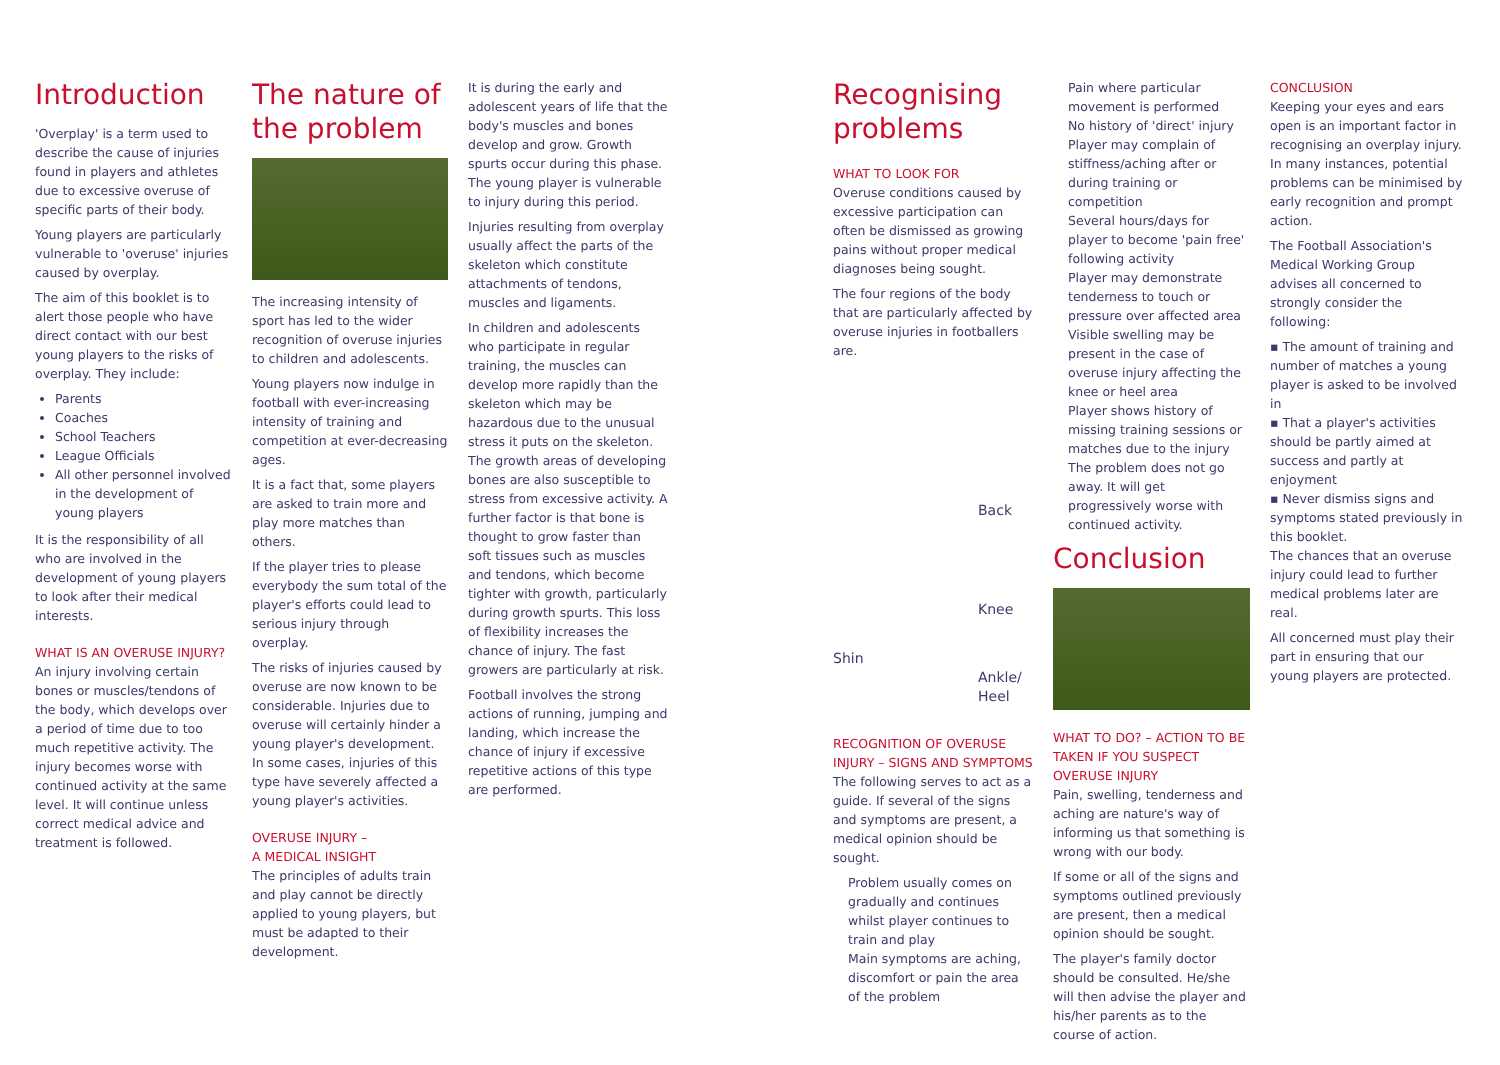Introduction
'Overplay' is a term used to describe the cause of injuries found in players and athletes due to excessive overuse of specific parts of their body.
Young players are particularly vulnerable to 'overuse' injuries caused by overplay.
The aim of this booklet is to alert those people who have direct contact with our best young players to the risks of overplay. They include:
Parents
Coaches
School Teachers
League Officials
All other personnel involved in the development of young players
It is the responsibility of all who are involved in the development of young players to look after their medical interests.
WHAT IS AN OVERUSE INJURY?
An injury involving certain bones or muscles/tendons of the body, which develops over a period of time due to too much repetitive activity. The injury becomes worse with continued activity at the same level. It will continue unless correct medical advice and treatment is followed.
The nature of the problem
The increasing intensity of sport has led to the wider recognition of overuse injuries to children and adolescents.
Young players now indulge in football with ever-increasing intensity of training and competition at ever-decreasing ages.
It is a fact that, some players are asked to train more and play more matches than others.
If the player tries to please everybody the sum total of the player's efforts could lead to serious injury through overplay.
The risks of injuries caused by overuse are now known to be considerable. Injuries due to overuse will certainly hinder a young player's development. In some cases, injuries of this type have severely affected a young player's activities.
OVERUSE INJURY –
A MEDICAL INSIGHT
The principles of adults train and play cannot be directly applied to young players, but must be adapted to their development.
It is during the early and adolescent years of life that the body's muscles and bones develop and grow. Growth spurts occur during this phase. The young player is vulnerable to injury during this period.
Injuries resulting from overplay usually affect the parts of the skeleton which constitute attachments of tendons, muscles and ligaments.
In children and adolescents who participate in regular training, the muscles can develop more rapidly than the skeleton which may be hazardous due to the unusual stress it puts on the skeleton. The growth areas of developing bones are also susceptible to stress from excessive activity. A further factor is that bone is thought to grow faster than soft tissues such as muscles and tendons, which become tighter with growth, particularly during growth spurts. This loss of flexibility increases the chance of injury. The fast growers are particularly at risk.
Football involves the strong actions of running, jumping and landing, which increase the chance of injury if excessive repetitive actions of this type are performed.
Recognising problems
WHAT TO LOOK FOR
Overuse conditions caused by excessive participation can often be dismissed as growing pains without proper medical diagnoses being sought.
The four regions of the body that are particularly affected by overuse injuries in footballers are.
Back
Knee
Shin
Ankle/ Heel
RECOGNITION OF OVERUSE INJURY – SIGNS AND SYMPTOMS
The following serves to act as a guide. If several of the signs and symptoms are present, a medical opinion should be sought.
Problem usually comes on gradually and continues whilst player continues to train and play
Main symptoms are aching, discomfort or pain the area of the problem
Pain where particular movement is performed
No history of 'direct' injury
Player may complain of stiffness/aching after or during training or competition
Several hours/days for player to become 'pain free' following activity
Player may demonstrate tenderness to touch or pressure over affected area
Visible swelling may be present in the case of overuse injury affecting the knee or heel area
Player shows history of missing training sessions or matches due to the injury
The problem does not go away. It will get progressively worse with continued activity.
Conclusion
WHAT TO DO? – ACTION TO BE TAKEN IF YOU SUSPECT OVERUSE INJURY
Pain, swelling, tenderness and aching are nature's way of informing us that something is wrong with our body.
If some or all of the signs and symptoms outlined previously are present, then a medical opinion should be sought.
The player's family doctor should be consulted. He/she will then advise the player and his/her parents as to the course of action.
CONCLUSION
Keeping your eyes and ears open is an important factor in recognising an overplay injury. In many instances, potential problems can be minimised by early recognition and prompt action.
The Football Association's Medical Working Group advises all concerned to strongly consider the following:
▪ The amount of training and number of matches a young player is asked to be involved in
▪ That a player's activities should be partly aimed at success and partly at enjoyment
▪ Never dismiss signs and symptoms stated previously in this booklet.
The chances that an overuse injury could lead to further medical problems later are real.
All concerned must play their part in ensuring that our young players are protected.